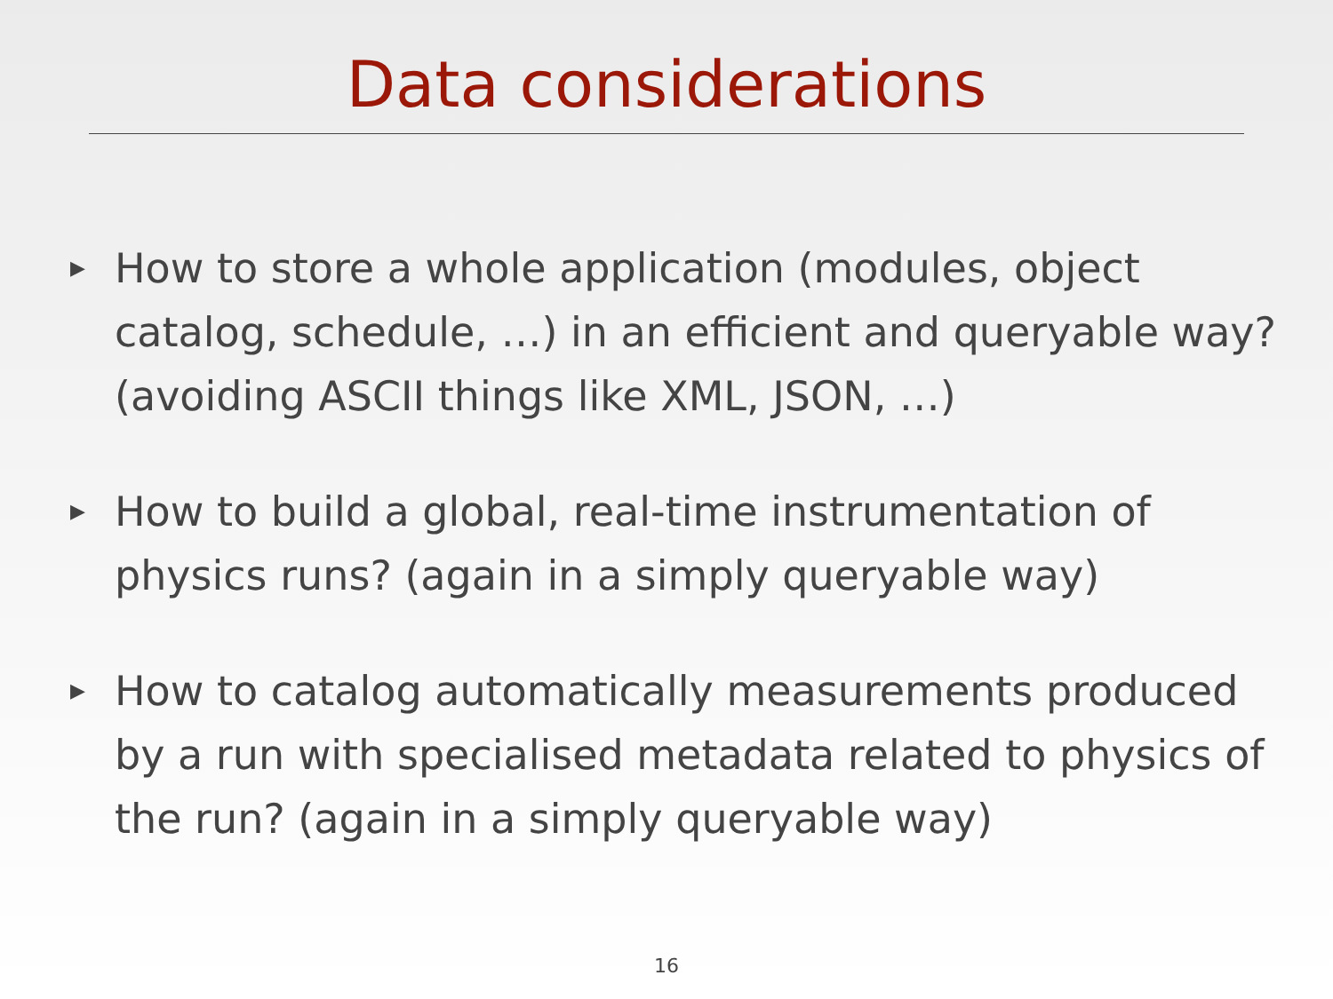Data considerations
▶ How to store a whole application (modules, object catalog, schedule, …) in an efficient and queryable way? (avoiding ASCII things like XML, JSON, …)
▶ How to build a global, real-time instrumentation of physics runs? (again in a simply queryable way)
▶ How to catalog automatically measurements produced by a run with specialised metadata related to physics of the run? (again in a simply queryable way)
16